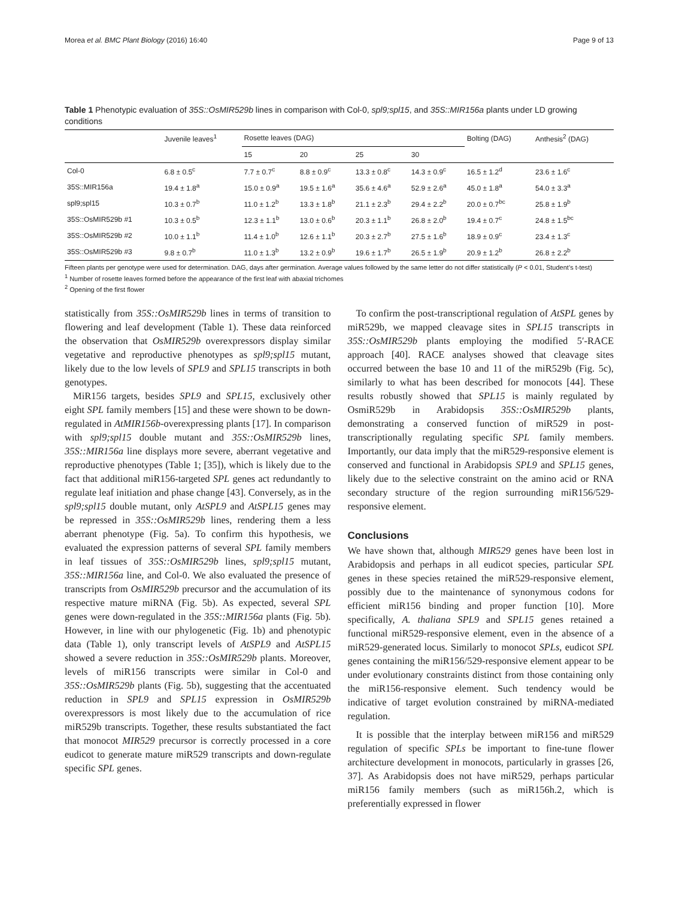Morea et al. BMC Plant Biology (2016) 16:40 Page 9 of 13
Table 1 Phenotypic evaluation of 35S::OsMIR529b lines in comparison with Col-0, spl9;spl15, and 35S::MIR156a plants under LD growing conditions
| | Juvenile leaves<sup>1</sup> | Rosette leaves (DAG) | | | | Bolting (DAG) | Anthesis<sup>2</sup> (DAG) |
| --- | --- | --- | --- | --- | --- | --- | --- |
| | | 15 | 20 | 25 | 30 | | |
| Col-0 | 6.8 ± 0.5<sup>c</sup> | 7.7 ± 0.7<sup>c</sup> | 8.8 ± 0.9<sup>c</sup> | 13.3 ± 0.8<sup>c</sup> | 14.3 ± 0.9<sup>c</sup> | 16.5 ± 1.2<sup>d</sup> | 23.6 ± 1.6<sup>c</sup> |
| 35S::MIR156a | 19.4 ± 1.8<sup>a</sup> | 15.0 ± 0.9<sup>a</sup> | 19.5 ± 1.6<sup>a</sup> | 35.6 ± 4.6<sup>a</sup> | 52.9 ± 2.6<sup>a</sup> | 45.0 ± 1.8<sup>a</sup> | 54.0 ± 3.3<sup>a</sup> |
| spl9;spl15 | 10.3 ± 0.7<sup>b</sup> | 11.0 ± 1.2<sup>b</sup> | 13.3 ± 1.8<sup>b</sup> | 21.1 ± 2.3<sup>b</sup> | 29.4 ± 2.2<sup>b</sup> | 20.0 ± 0.7<sup>bc</sup> | 25.8 ± 1.9<sup>b</sup> |
| 35S::OsMIR529b #1 | 10.3 ± 0.5<sup>b</sup> | 12.3 ± 1.1<sup>b</sup> | 13.0 ± 0.6<sup>b</sup> | 20.3 ± 1.1<sup>b</sup> | 26.8 ± 2.0<sup>b</sup> | 19.4 ± 0.7<sup>c</sup> | 24.8 ± 1.5<sup>bc</sup> |
| 35S::OsMIR529b #2 | 10.0 ± 1.1<sup>b</sup> | 11.4 ± 1.0<sup>b</sup> | 12.6 ± 1.1<sup>b</sup> | 20.3 ± 2.7<sup>b</sup> | 27.5 ± 1.6<sup>b</sup> | 18.9 ± 0.9<sup>c</sup> | 23.4 ± 1.3<sup>c</sup> |
| 35S::OsMIR529b #3 | 9.8 ± 0.7<sup>b</sup> | 11.0 ± 1.3<sup>b</sup> | 13.2 ± 0.9<sup>b</sup> | 19.6 ± 1.7<sup>b</sup> | 26.5 ± 1.9<sup>b</sup> | 20.9 ± 1.2<sup>b</sup> | 26.8 ± 2.2<sup>b</sup> |
Fifteen plants per genotype were used for determination. DAG, days after germination. Average values followed by the same letter do not differ statistically (P < 0.01, Student’s t-test)
<sup>1</sup> Number of rosette leaves formed before the appearance of the first leaf with abaxial trichomes
<sup>2</sup> Opening of the first flower
statistically from 35S::OsMIR529b lines in terms of transition to flowering and leaf development (Table 1). These data reinforced the observation that OsMIR529b overexpressors display similar vegetative and reproductive phenotypes as spl9;spl15 mutant, likely due to the low levels of SPL9 and SPL15 transcripts in both genotypes.
MiR156 targets, besides SPL9 and SPL15, exclusively other eight SPL family members [15] and these were shown to be down-regulated in AtMIR156b-overexpressing plants [17]. In comparison with spl9;spl15 double mutant and 35S::OsMIR529b lines, 35S::MIR156a line displays more severe, aberrant vegetative and reproductive phenotypes (Table 1; [35]), which is likely due to the fact that additional miR156-targeted SPL genes act redundantly to regulate leaf initiation and phase change [43]. Conversely, as in the spl9;spl15 double mutant, only AtSPL9 and AtSPL15 genes may be repressed in 35S::OsMIR529b lines, rendering them a less aberrant phenotype (Fig. 5a). To confirm this hypothesis, we evaluated the expression patterns of several SPL family members in leaf tissues of 35S::OsMIR529b lines, spl9;spl15 mutant, 35S::MIR156a line, and Col-0. We also evaluated the presence of transcripts from OsMIR529b precursor and the accumulation of its respective mature miRNA (Fig. 5b). As expected, several SPL genes were down-regulated in the 35S::MIR156a plants (Fig. 5b). However, in line with our phylogenetic (Fig. 1b) and phenotypic data (Table 1), only transcript levels of AtSPL9 and AtSPL15 showed a severe reduction in 35S::OsMIR529b plants. Moreover, levels of miR156 transcripts were similar in Col-0 and 35S::OsMIR529b plants (Fig. 5b), suggesting that the accentuated reduction in SPL9 and SPL15 expression in OsMIR529b overexpressors is most likely due to the accumulation of rice miR529b transcripts. Together, these results substantiated the fact that monocot MIR529 precursor is correctly processed in a core eudicot to generate mature miR529 transcripts and down-regulate specific SPL genes.
To confirm the post-transcriptional regulation of AtSPL genes by miR529b, we mapped cleavage sites in SPL15 transcripts in 35S::OsMIR529b plants employing the modified 5′-RACE approach [40]. RACE analyses showed that cleavage sites occurred between the base 10 and 11 of the miR529b (Fig. 5c), similarly to what has been described for monocots [44]. These results robustly showed that SPL15 is mainly regulated by OsmiR529b in Arabidopsis 35S::OsMIR529b plants, demonstrating a conserved function of miR529 in post-transcriptionally regulating specific SPL family members. Importantly, our data imply that the miR529-responsive element is conserved and functional in Arabidopsis SPL9 and SPL15 genes, likely due to the selective constraint on the amino acid or RNA secondary structure of the region surrounding miR156/529-responsive element.
Conclusions
We have shown that, although MIR529 genes have been lost in Arabidopsis and perhaps in all eudicot species, particular SPL genes in these species retained the miR529-responsive element, possibly due to the maintenance of synonymous codons for efficient miR156 binding and proper function [10]. More specifically, A. thaliana SPL9 and SPL15 genes retained a functional miR529-responsive element, even in the absence of a miR529-generated locus. Similarly to monocot SPLs, eudicot SPL genes containing the miR156/529-responsive element appear to be under evolutionary constraints distinct from those containing only the miR156-responsive element. Such tendency would be indicative of target evolution constrained by miRNA-mediated regulation.
It is possible that the interplay between miR156 and miR529 regulation of specific SPLs be important to fine-tune flower architecture development in monocots, particularly in grasses [26, 37]. As Arabidopsis does not have miR529, perhaps particular miR156 family members (such as miR156h.2, which is preferentially expressed in flower